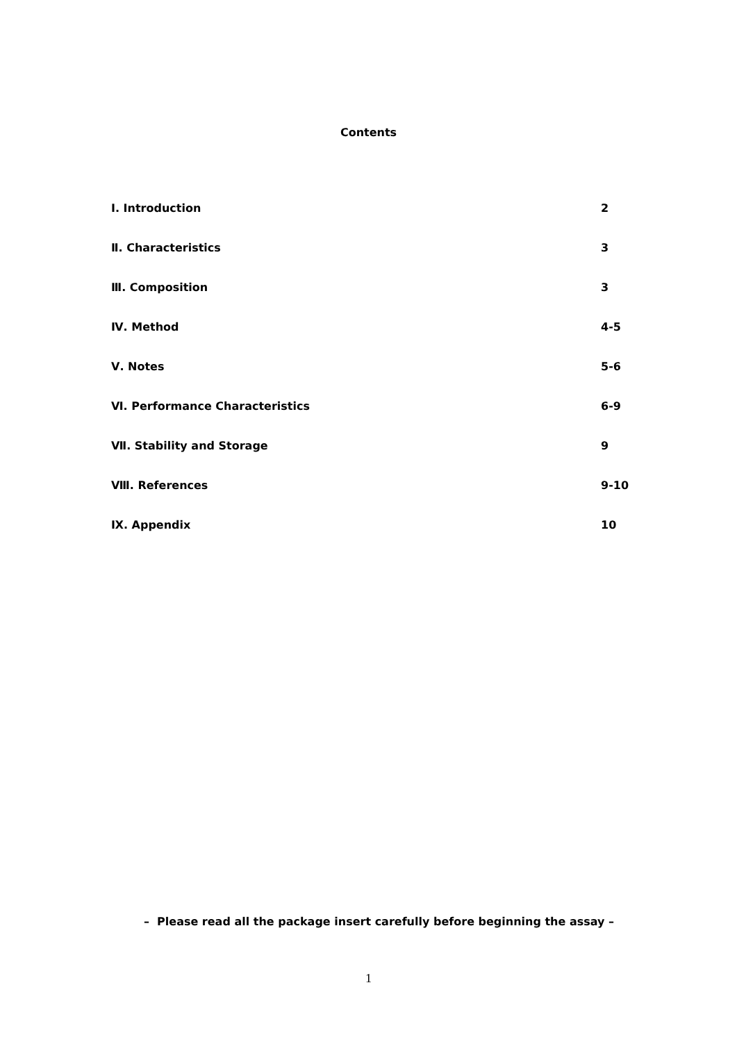Contents
Ⅰ. Introduction 2
Ⅱ. Characteristics 3
Ⅲ. Composition 3
Ⅳ. Method 4-5
Ⅴ. Notes 5-6
Ⅵ. Performance Characteristics 6-9
Ⅶ. Stability and Storage 9
Ⅷ. References 9-10
Ⅸ. Appendix 10
– Please read all the package insert carefully before beginning the assay –
1